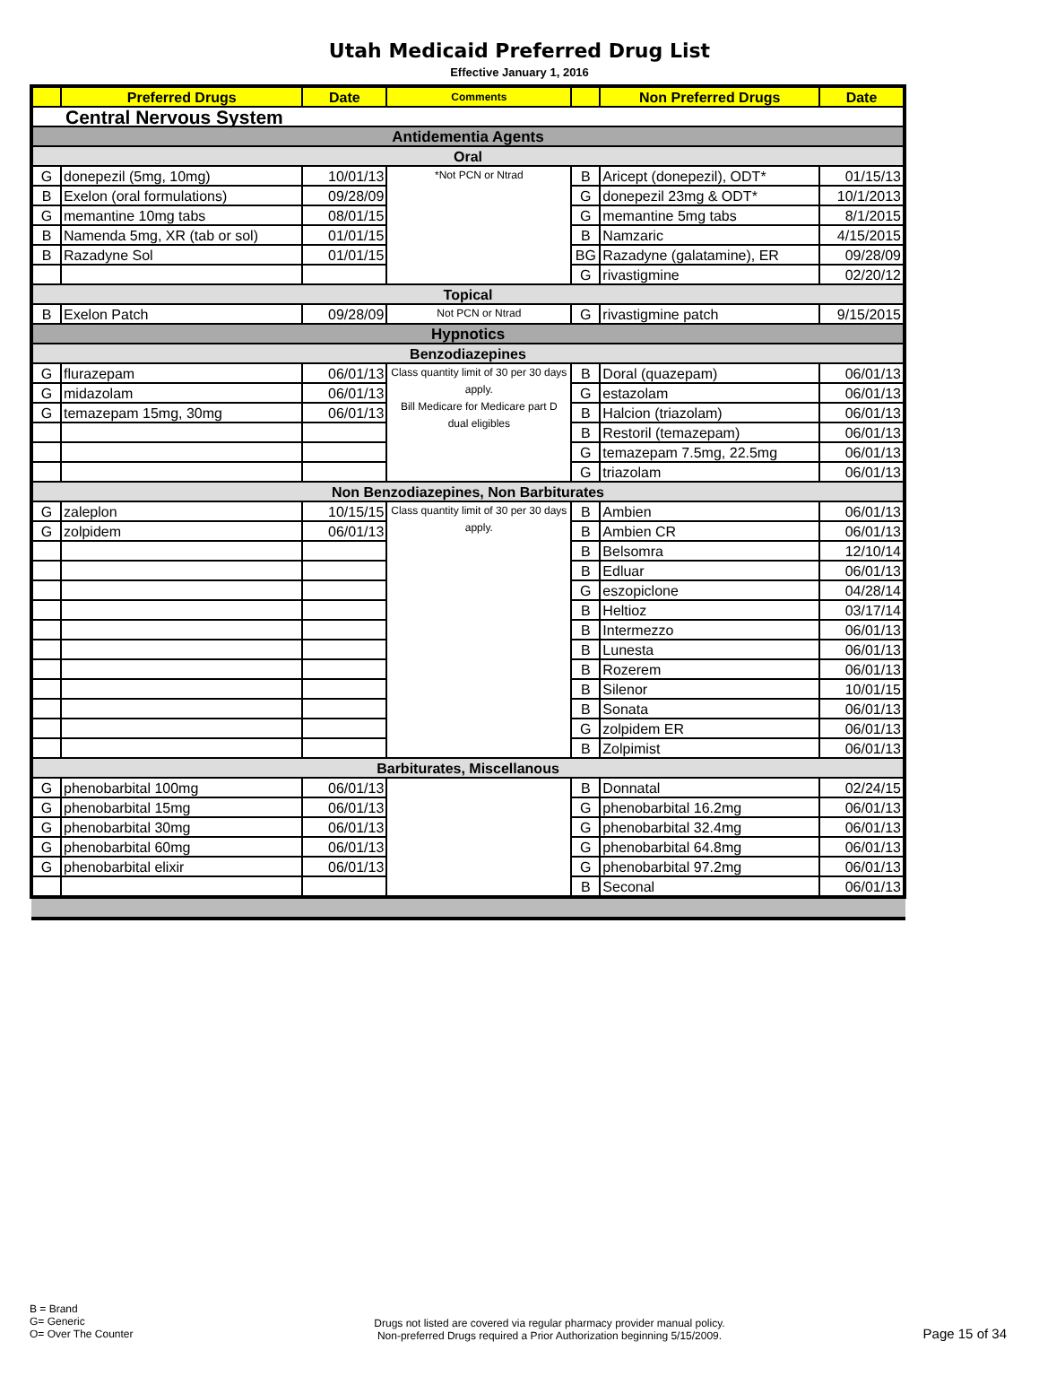Utah Medicaid Preferred Drug List
Effective January 1, 2016
| | Preferred Drugs | Date | Comments | | Non Preferred Drugs | Date |
| --- | --- | --- | --- | --- | --- | --- |
| Central Nervous System | | | | | | |
| Antidementia Agents | | | | | | |
| Oral | | | | | | |
| G | donepezil (5mg, 10mg) | 10/01/13 | *Not PCN or Ntrad | B | Aricept (donepezil), ODT* | 01/15/13 |
| B | Exelon (oral formulations) | 09/28/09 | | G | donepezil 23mg & ODT* | 10/1/2013 |
| G | memantine 10mg tabs | 08/01/15 | | G | memantine 5mg tabs | 8/1/2015 |
| B | Namenda 5mg, XR (tab or sol) | 01/01/15 | | B | Namzaric | 4/15/2015 |
| B | Razadyne Sol | 01/01/15 | | BG | Razadyne (galatamine), ER | 09/28/09 |
| | | | | G | rivastigmine | 02/20/12 |
| Topical | | | | | | |
| B | Exelon Patch | 09/28/09 | Not PCN or Ntrad | G | rivastigmine patch | 9/15/2015 |
| Hypnotics | | | | | | |
| Benzodiazepines | | | | | | |
| G | flurazepam | 06/01/13 | Class quantity limit of 30 per 30 days apply. Bill Medicare for Medicare part D dual eligibles | B | Doral (quazepam) | 06/01/13 |
| G | midazolam | 06/01/13 | | G | estazolam | 06/01/13 |
| G | temazepam 15mg, 30mg | 06/01/13 | | B | Halcion (triazolam) | 06/01/13 |
| | | | | B | Restoril (temazepam) | 06/01/13 |
| | | | | G | temazepam 7.5mg, 22.5mg | 06/01/13 |
| | | | | G | triazolam | 06/01/13 |
| Non Benzodiazepines, Non Barbiturates | | | | | | |
| G | zaleplon | 10/15/15 | Class quantity limit of 30 per 30 days apply. | B | Ambien | 06/01/13 |
| G | zolpidem | 06/01/13 | | B | Ambien CR | 06/01/13 |
| | | | | B | Belsomra | 12/10/14 |
| | | | | B | Edluar | 06/01/13 |
| | | | | G | eszopiclone | 04/28/14 |
| | | | | B | Heltioz | 03/17/14 |
| | | | | B | Intermezzo | 06/01/13 |
| | | | | B | Lunesta | 06/01/13 |
| | | | | B | Rozerem | 06/01/13 |
| | | | | B | Silenor | 10/01/15 |
| | | | | B | Sonata | 06/01/13 |
| | | | | G | zolpidem ER | 06/01/13 |
| | | | | B | Zolpimist | 06/01/13 |
| Barbiturates, Miscellanous | | | | | | |
| G | phenobarbital 100mg | 06/01/13 | | B | Donnatal | 02/24/15 |
| G | phenobarbital 15mg | 06/01/13 | | G | phenobarbital 16.2mg | 06/01/13 |
| G | phenobarbital 30mg | 06/01/13 | | G | phenobarbital 32.4mg | 06/01/13 |
| G | phenobarbital 60mg | 06/01/13 | | G | phenobarbital 64.8mg | 06/01/13 |
| G | phenobarbital elixir | 06/01/13 | | G | phenobarbital 97.2mg | 06/01/13 |
| | | | | B | Seconal | 06/01/13 |
B = Brand
G= Generic
O= Over The Counter
Drugs not listed are covered via regular pharmacy provider manual policy.
Non-preferred Drugs required a Prior Authorization beginning 5/15/2009.
Page 15 of 34